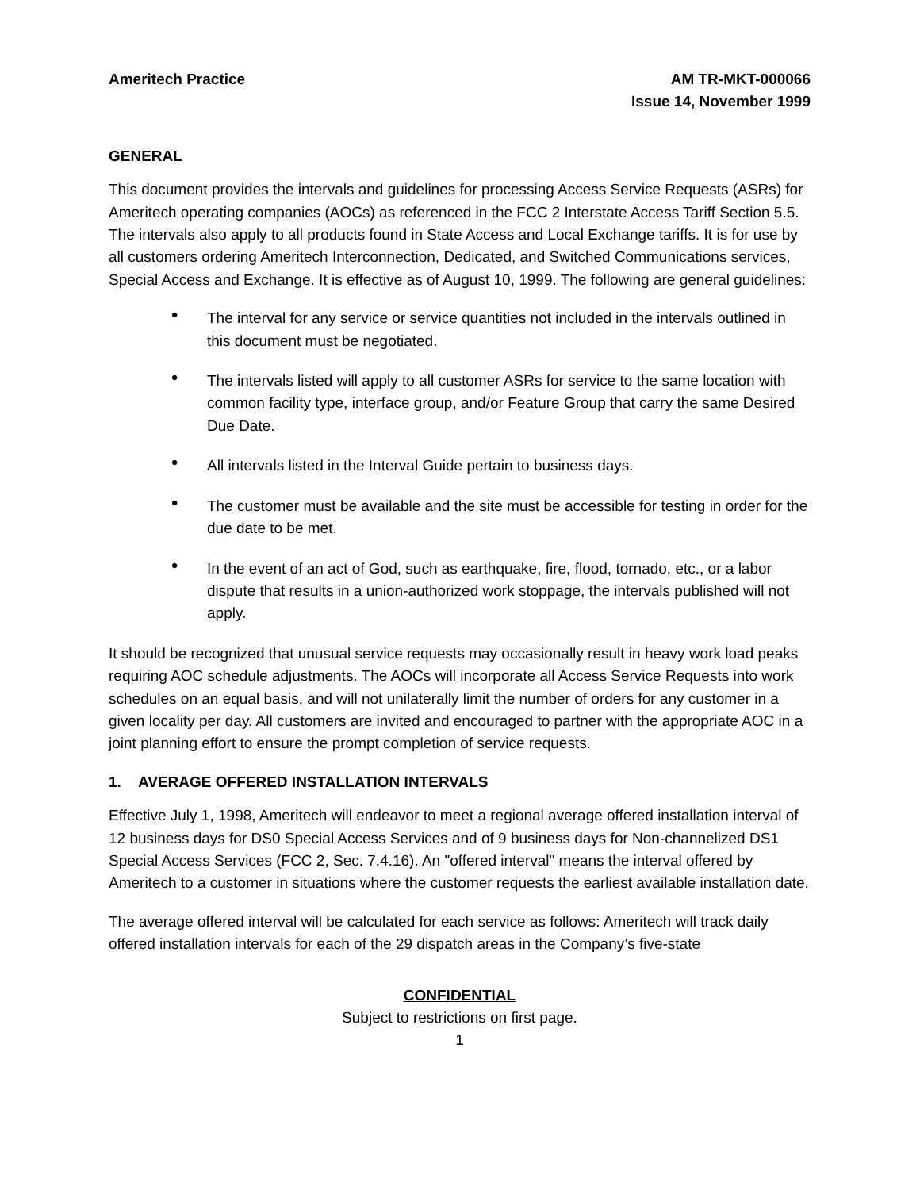Ameritech Practice AM TR-MKT-000066
Issue 14, November 1999
GENERAL
This document provides the intervals and guidelines for processing Access Service Requests (ASRs) for Ameritech operating companies (AOCs) as referenced in the FCC 2 Interstate Access Tariff Section 5.5. The intervals also apply to all products found in State Access and Local Exchange tariffs. It is for use by all customers ordering Ameritech Interconnection, Dedicated, and Switched Communications services, Special Access and Exchange. It is effective as of August 10, 1999. The following are general guidelines:
• The interval for any service or service quantities not included in the intervals outlined in this document must be negotiated.
• The intervals listed will apply to all customer ASRs for service to the same location with common facility type, interface group, and/or Feature Group that carry the same Desired Due Date.
• All intervals listed in the Interval Guide pertain to business days.
• The customer must be available and the site must be accessible for testing in order for the due date to be met.
• In the event of an act of God, such as earthquake, fire, flood, tornado, etc., or a labor dispute that results in a union-authorized work stoppage, the intervals published will not apply.
It should be recognized that unusual service requests may occasionally result in heavy work load peaks requiring AOC schedule adjustments. The AOCs will incorporate all Access Service Requests into work schedules on an equal basis, and will not unilaterally limit the number of orders for any customer in a given locality per day. All customers are invited and encouraged to partner with the appropriate AOC in a joint planning effort to ensure the prompt completion of service requests.
1. AVERAGE OFFERED INSTALLATION INTERVALS
Effective July 1, 1998, Ameritech will endeavor to meet a regional average offered installation interval of 12 business days for DS0 Special Access Services and of 9 business days for Non-channelized DS1 Special Access Services (FCC 2, Sec. 7.4.16). An "offered interval" means the interval offered by Ameritech to a customer in situations where the customer requests the earliest available installation date.
The average offered interval will be calculated for each service as follows: Ameritech will track daily offered installation intervals for each of the 29 dispatch areas in the Company’s five-state
CONFIDENTIAL
Subject to restrictions on first page.
1